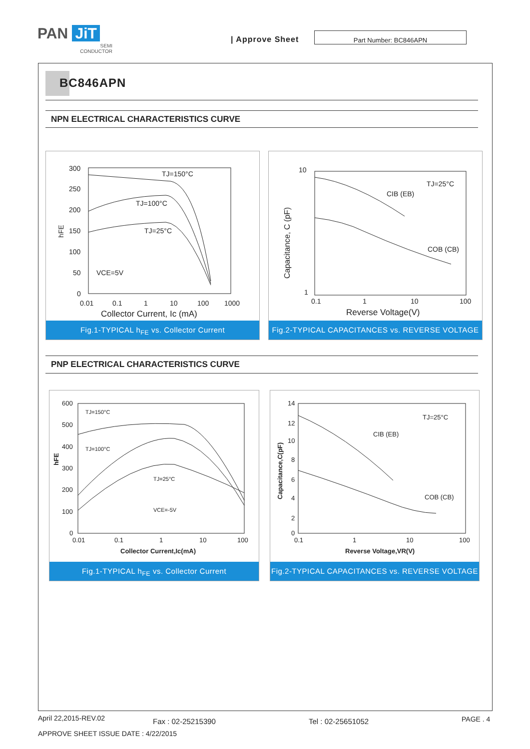PAN JiT
SEMI
CONDUCTOR
| Approve Sheet
Part Number: BC846APN
BC846APN
NPN ELECTRICAL CHARACTERISTICS CURVE
300
250
200
150
100
50
0
hFE
0.01
0.1
1
10
100
1000
Collector Current, Ic (mA)
TJ=150°C
TJ=100°C
TJ=25°C
VCE=5V
Fig.1-TYPICAL h<sub>FE</sub> vs. Collector Current
10
1
Capacitance, C (pF)
0.1
1
10
100
Reverse Voltage(V)
TJ=25°C
CIB (EB)
COB (CB)
Fig.2-TYPICAL CAPACITANCES vs. REVERSE VOLTAGE
PNP ELECTRICAL CHARACTERISTICS CURVE
600
500
400
300
200
100
0
hFE
0.01
0.1
1
10
100
Collector Current,Ic(mA)
TJ=150°C
TJ=100°C
TJ=25°C
VCE=-5V
Fig.1-TYPICAL h<sub>FE</sub> vs. Collector Current
14
12
10
8
6
4
2
0
Capacitance,C(pF)
0.1
1
10
100
Reverse Voltage,VR(V)
TJ=25°C
CIB (EB)
COB (CB)
Fig.2-TYPICAL CAPACITANCES vs. REVERSE VOLTAGE
April 22,2015-REV.02 Fax : 02-25215390 Tel : 02-25651052 PAGE . 4
APPROVE SHEET ISSUE DATE : 4/22/2015